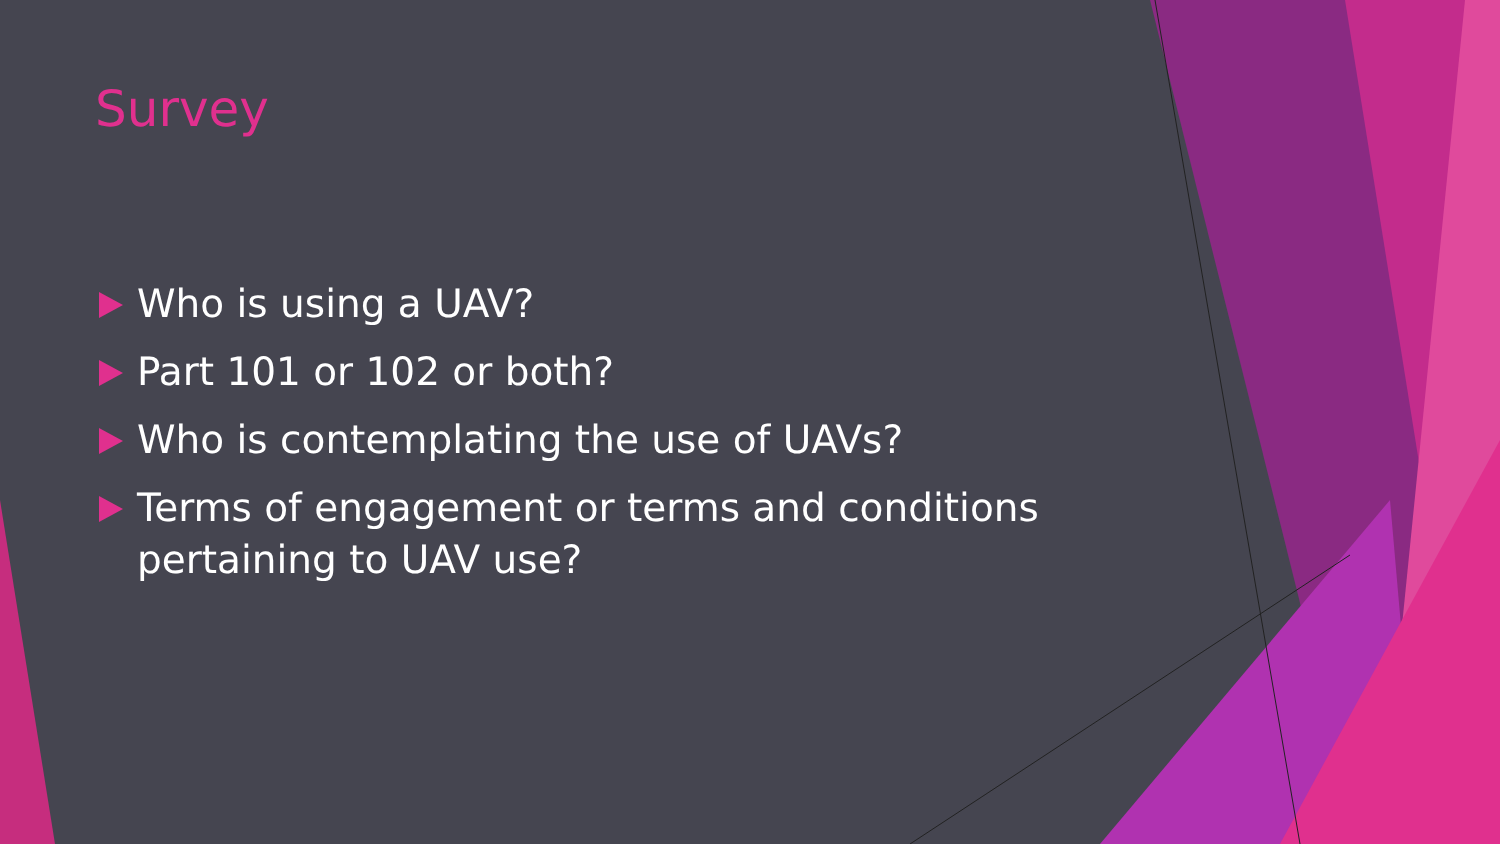Survey
Who is using a UAV?
Part 101 or 102 or both?
Who is contemplating the use of UAVs?
Terms of engagement or terms and conditions pertaining to UAV use?